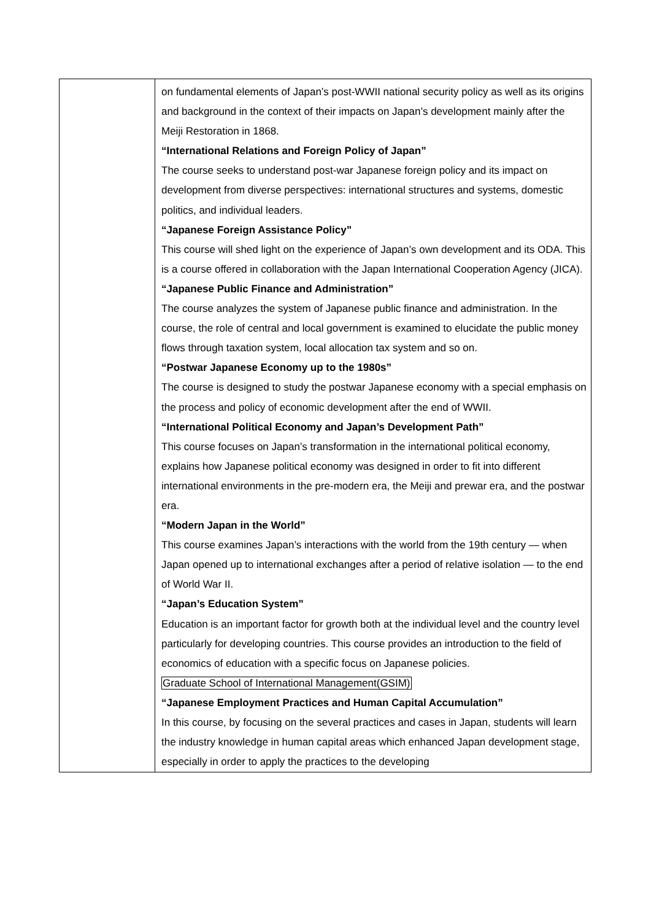| | on fundamental elements of Japan’s post-WWII national security policy as well as its origins and background in the context of their impacts on Japan’s development mainly after the Meiji Restoration in 1868. “International Relations and Foreign Policy of Japan” The course seeks to understand post-war Japanese foreign policy and its impact on development from diverse perspectives: international structures and systems, domestic politics, and individual leaders. “Japanese Foreign Assistance Policy” This course will shed light on the experience of Japan’s own development and its ODA. This is a course offered in collaboration with the Japan International Cooperation Agency (JICA). “Japanese Public Finance and Administration” The course analyzes the system of Japanese public finance and administration. In the course, the role of central and local government is examined to elucidate the public money flows through taxation system, local allocation tax system and so on. “Postwar Japanese Economy up to the 1980s” The course is designed to study the postwar Japanese economy with a special emphasis on the process and policy of economic development after the end of WWII. “International Political Economy and Japan’s Development Path” This course focuses on Japan’s transformation in the international political economy, explains how Japanese political economy was designed in order to fit into different international environments in the pre-modern era, the Meiji and prewar era, and the postwar era. “Modern Japan in the World” This course examines Japan’s interactions with the world from the 19th century — when Japan opened up to international exchanges after a period of relative isolation — to the end of World War II. “Japan’s Education System” Education is an important factor for growth both at the individual level and the country level particularly for developing countries. This course provides an introduction to the field of economics of education with a specific focus on Japanese policies. Graduate School of International Management(GSIM) “Japanese Employment Practices and Human Capital Accumulation” In this course, by focusing on the several practices and cases in Japan, students will learn the industry knowledge in human capital areas which enhanced Japan development stage, especially in order to apply the practices to the developing |